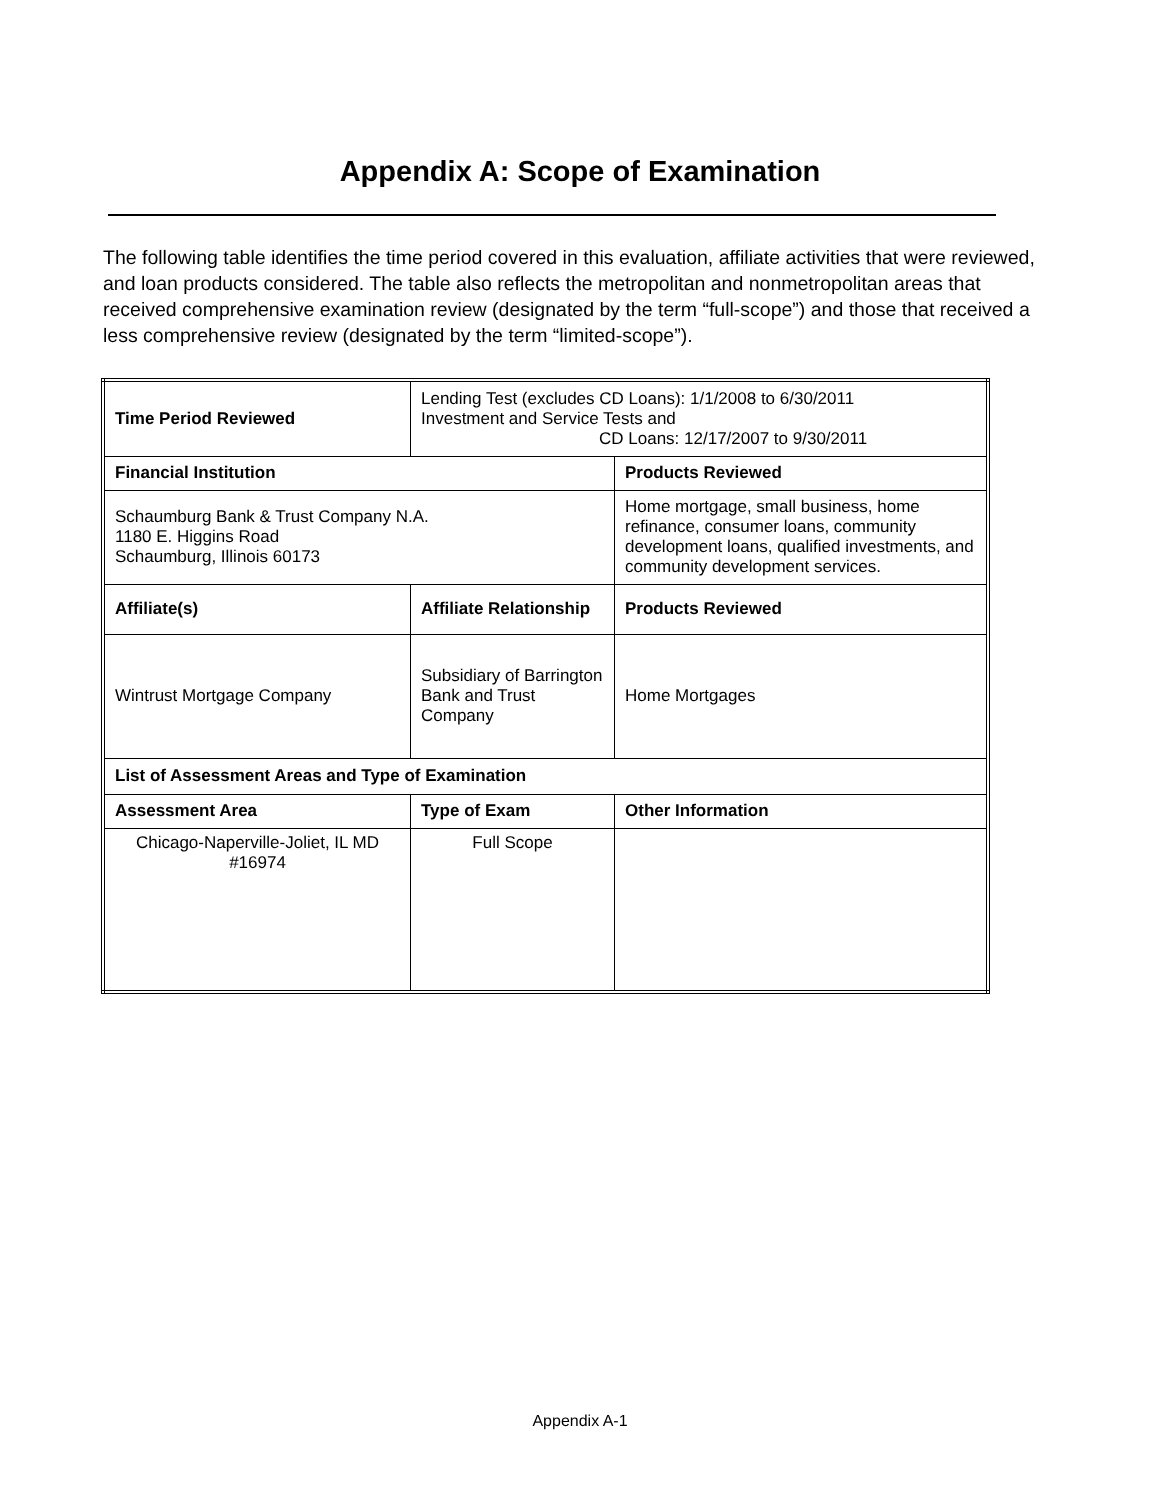Appendix A: Scope of Examination
The following table identifies the time period covered in this evaluation, affiliate activities that were reviewed, and loan products considered. The table also reflects the metropolitan and nonmetropolitan areas that received comprehensive examination review (designated by the term “full-scope”) and those that received a less comprehensive review (designated by the term “limited-scope”).
| Time Period Reviewed | Lending Test (excludes CD Loans): 1/1/2008 to 6/30/2011 Investment and Service Tests and CD Loans: 12/17/2007 to 9/30/2011 | |
| Financial Institution | | Products Reviewed |
| Schaumburg Bank & Trust Company N.A. 1180 E. Higgins Road Schaumburg, Illinois 60173 | | Home mortgage, small business, home refinance, consumer loans, community development loans, qualified investments, and community development services. |
| Affiliate(s) | Affiliate Relationship | Products Reviewed |
| Wintrust Mortgage Company | Subsidiary of Barrington Bank and Trust Company | Home Mortgages |
| List of Assessment Areas and Type of Examination | | |
| Assessment Area | Type of Exam | Other Information |
| Chicago-Naperville-Joliet, IL MD #16974 | Full Scope | |
Appendix A-1